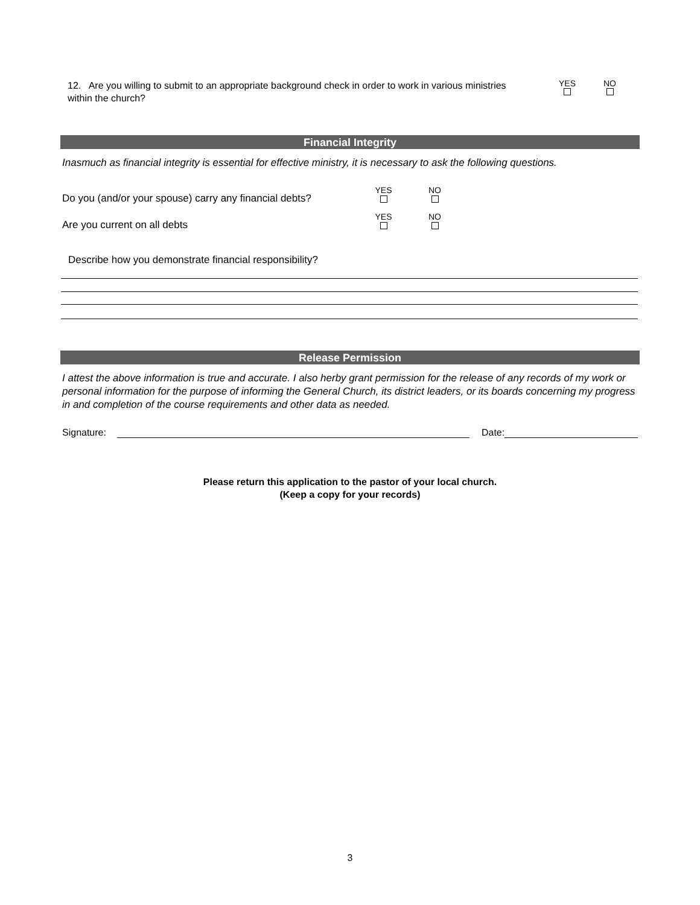12. Are you willing to submit to an appropriate background check in order to work in various ministries within the church?
YES
NO
Financial Integrity
Inasmuch as financial integrity is essential for effective ministry, it is necessary to ask the following questions.
Do you (and/or your spouse) carry any financial debts?
YES
NO
Are you current on all debts
YES
NO
Describe how you demonstrate financial responsibility?
Release Permission
I attest the above information is true and accurate. I also herby grant permission for the release of any records of my work or personal information for the purpose of informing the General Church, its district leaders, or its boards concerning my progress in and completion of the course requirements and other data as needed.
Signature: Date:
Please return this application to the pastor of your local church.
(Keep a copy for your records)
3